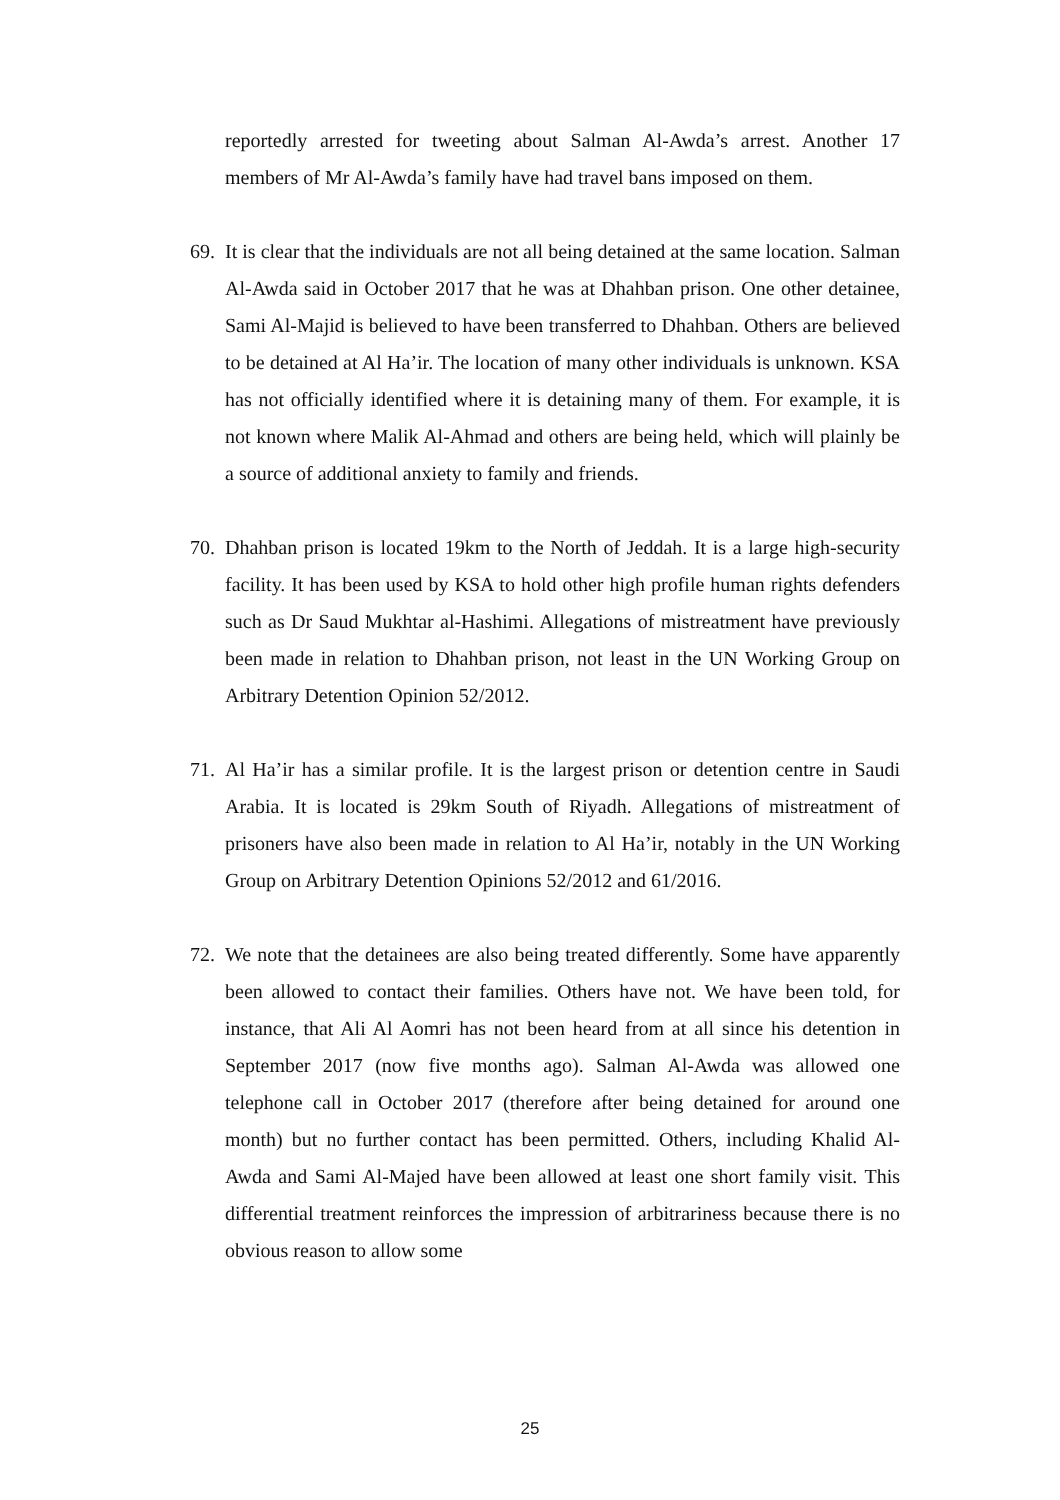reportedly arrested for tweeting about Salman Al-Awda’s arrest. Another 17 members of Mr Al-Awda’s family have had travel bans imposed on them.
69.
It is clear that the individuals are not all being detained at the same location. Salman Al-Awda said in October 2017 that he was at Dhahban prison. One other detainee, Sami Al-Majid is believed to have been transferred to Dhahban. Others are believed to be detained at Al Ha’ir. The location of many other individuals is unknown. KSA has not officially identified where it is detaining many of them. For example, it is not known where Malik Al-Ahmad and others are being held, which will plainly be a source of additional anxiety to family and friends.
70.
Dhahban prison is located 19km to the North of Jeddah. It is a large high-security facility. It has been used by KSA to hold other high profile human rights defenders such as Dr Saud Mukhtar al-Hashimi. Allegations of mistreatment have previously been made in relation to Dhahban prison, not least in the UN Working Group on Arbitrary Detention Opinion 52/2012.
71.
Al Ha’ir has a similar profile. It is the largest prison or detention centre in Saudi Arabia. It is located is 29km South of Riyadh. Allegations of mistreatment of prisoners have also been made in relation to Al Ha’ir, notably in the UN Working Group on Arbitrary Detention Opinions 52/2012 and 61/2016.
72.
We note that the detainees are also being treated differently. Some have apparently been allowed to contact their families. Others have not. We have been told, for instance, that Ali Al Aomri has not been heard from at all since his detention in September 2017 (now five months ago). Salman Al-Awda was allowed one telephone call in October 2017 (therefore after being detained for around one month) but no further contact has been permitted. Others, including Khalid Al-Awda and Sami Al-Majed have been allowed at least one short family visit. This differential treatment reinforces the impression of arbitrariness because there is no obvious reason to allow some
25